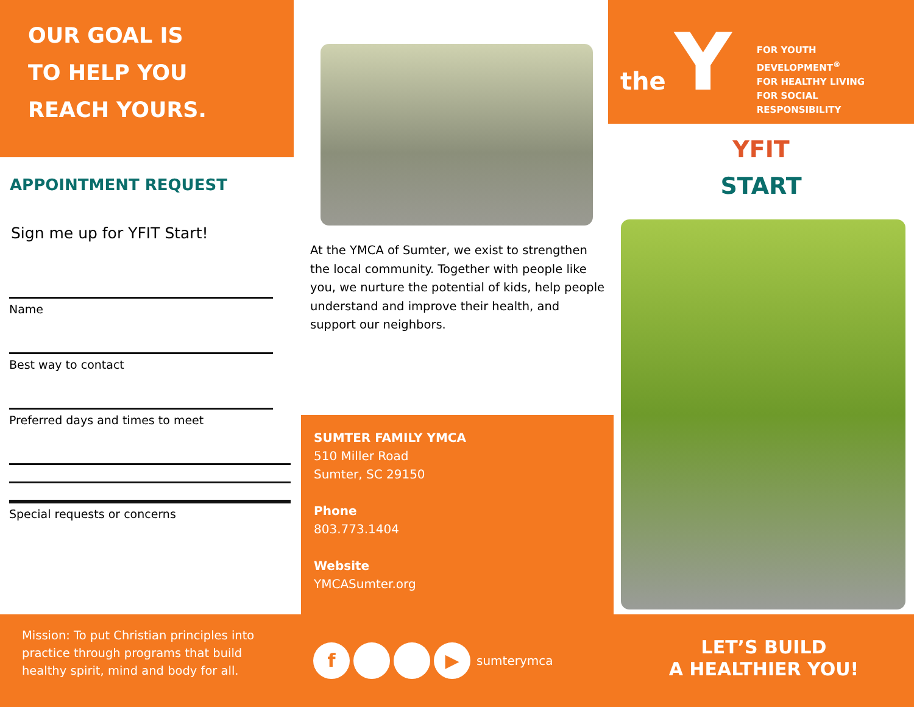OUR GOAL IS
TO HELP YOU
REACH YOURS.
APPOINTMENT REQUEST
Sign me up for YFIT Start!
Name
Best way to contact
Preferred days and times to meet
Special requests or concerns
At the YMCA of Sumter, we exist to strengthen the local community. Together with people like you, we nurture the potential of kids, help people understand and improve their health, and support our neighbors.
SUMTER FAMILY YMCA
510 Miller Road
Sumter, SC 29150
Phone
803.773.1404
Website
YMCASumter.org
the Y
FOR YOUTH DEVELOPMENT<sup>®</sup>
FOR HEALTHY LIVING
FOR SOCIAL RESPONSIBILITY
YFIT
START
Mission: To put Christian principles into practice through programs that build healthy spirit, mind and body for all.
f ▶ sumterymca
LET’S BUILD
A HEALTHIER YOU!